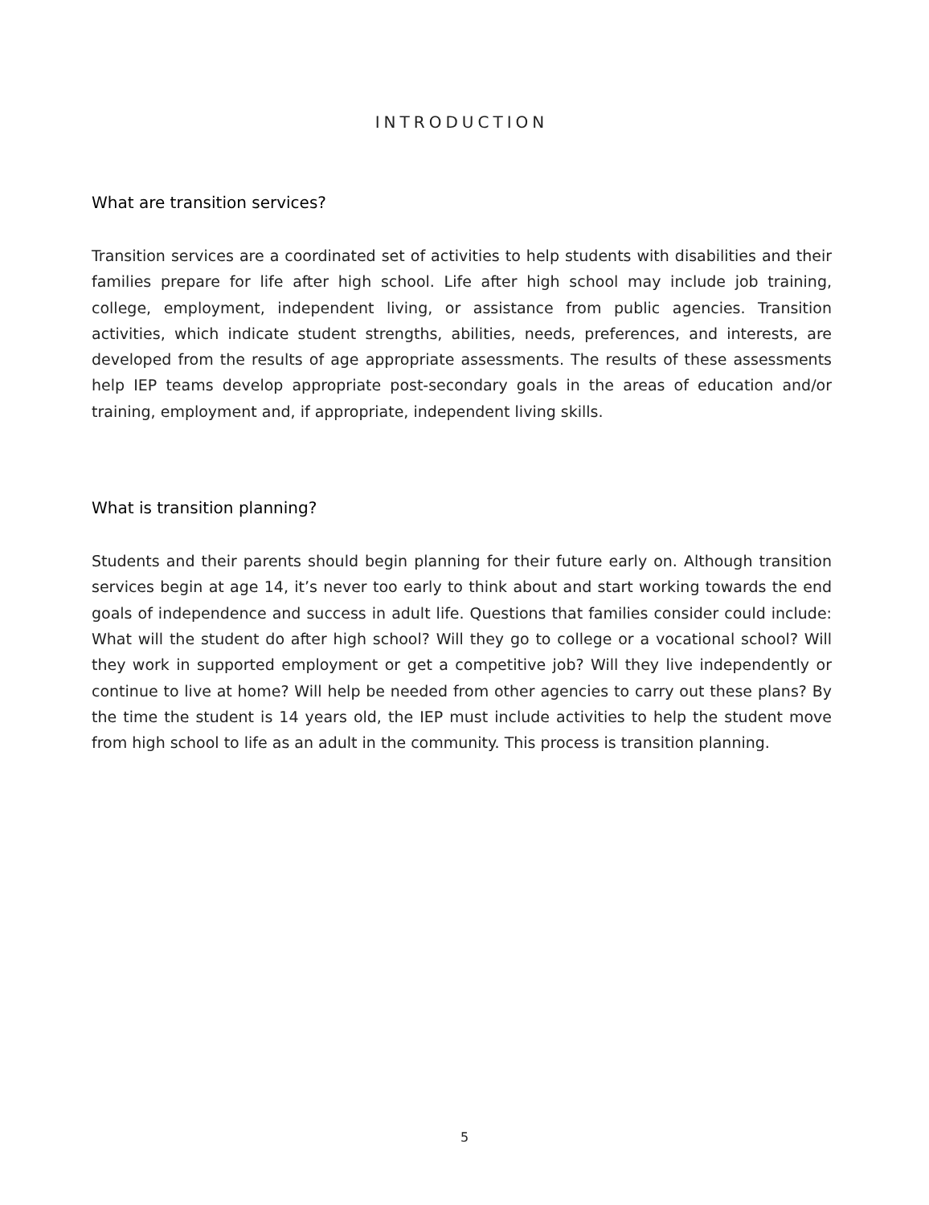INTRODUCTION
What are transition services?
Transition services are a coordinated set of activities to help students with disabilities and their families prepare for life after high school. Life after high school may include job training, college, employment, independent living, or assistance from public agencies. Transition activities, which indicate student strengths, abilities, needs, preferences, and interests, are developed from the results of age appropriate assessments. The results of these assessments help IEP teams develop appropriate post-secondary goals in the areas of education and/or training, employment and, if appropriate, independent living skills.
What is transition planning?
Students and their parents should begin planning for their future early on. Although transition services begin at age 14, it’s never too early to think about and start working towards the end goals of independence and success in adult life. Questions that families consider could include: What will the student do after high school? Will they go to college or a vocational school? Will they work in supported employment or get a competitive job? Will they live independently or continue to live at home? Will help be needed from other agencies to carry out these plans? By the time the student is 14 years old, the IEP must include activities to help the student move from high school to life as an adult in the community. This process is transition planning.
5